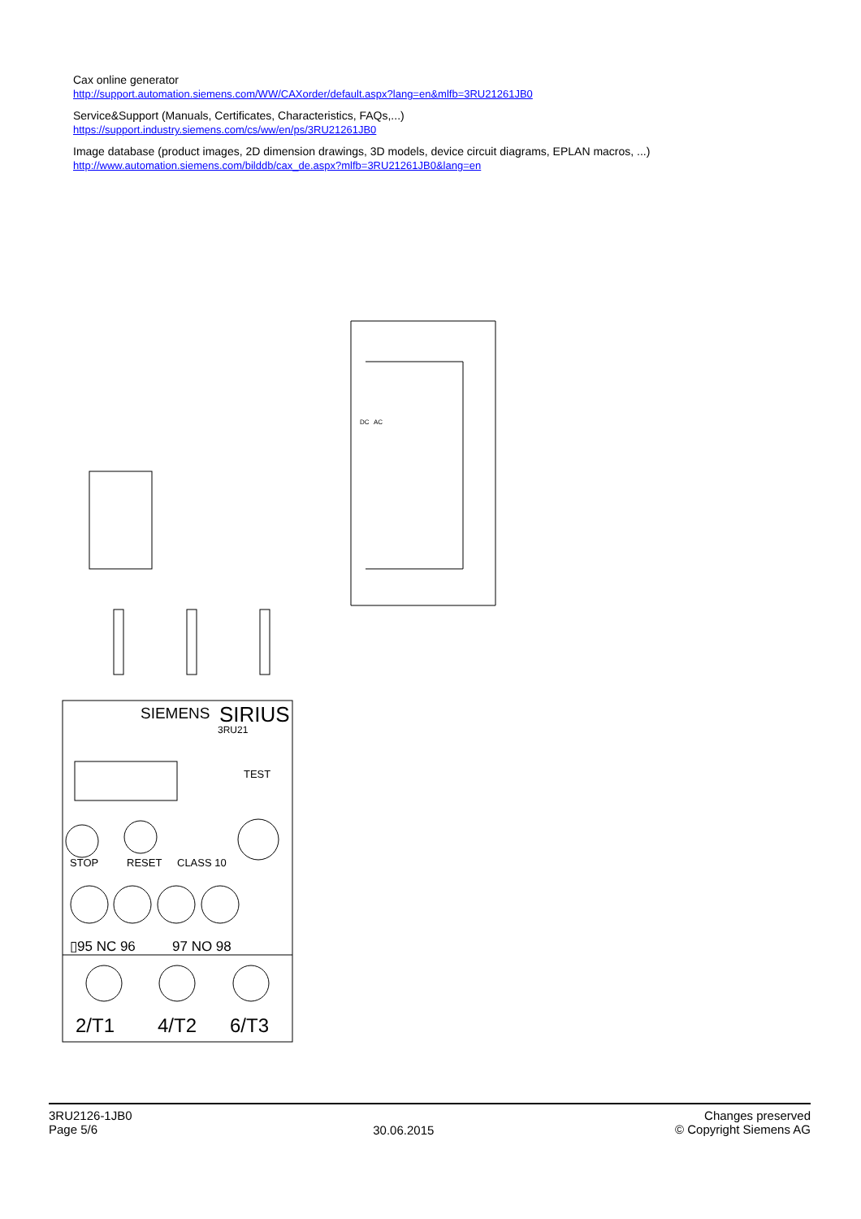Cax online generator
http://support.automation.siemens.com/WW/CAXorder/default.aspx?lang=en&mlfb=3RU21261JB0
Service&Support (Manuals, Certificates, Characteristics, FAQs,...)
https://support.industry.siemens.com/cs/ww/en/ps/3RU21261JB0
Image database (product images, 2D dimension drawings, 3D models, device circuit diagrams, EPLAN macros, ...)
http://www.automation.siemens.com/bilddb/cax_de.aspx?mlfb=3RU21261JB0&lang=en
DC
AC
SIEMENS
SIRIUS
3RU21
TEST
STOP
RESET
CLASS 10
▯95 NC 96
97 NO 98
2/T1
4/T2
6/T3
3RU2126-1JB0
Page 5/6
30.06.2015
Changes preserved
© Copyright Siemens AG